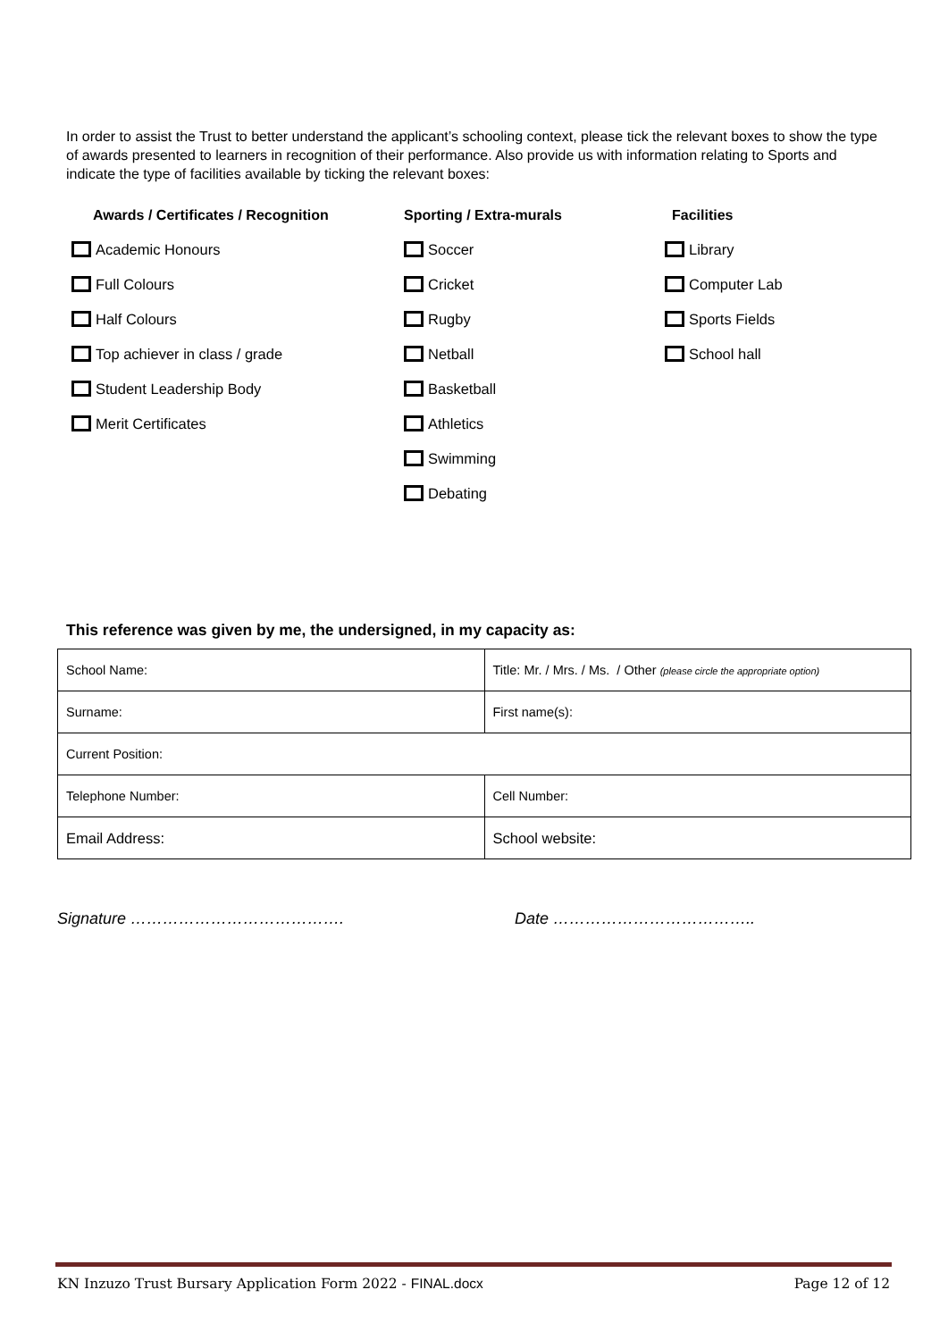In order to assist the Trust to better understand the applicant’s schooling context, please tick the relevant boxes to show the type of awards presented to learners in recognition of their performance. Also provide us with information relating to Sports and indicate the type of facilities available by ticking the relevant boxes:
Awards / Certificates / Recognition
Academic Honours
Full Colours
Half Colours
Top achiever in class / grade
Student Leadership Body
Merit Certificates
Sporting / Extra-murals
Soccer
Cricket
Rugby
Netball
Basketball
Athletics
Swimming
Debating
Facilities
Library
Computer Lab
Sports Fields
School hall
This reference was given by me, the undersigned, in my capacity as:
| School Name: | Title: Mr. / Mrs. / Ms. / Other (please circle the appropriate option) |
| Surname: | First name(s): |
| Current Position: | |
| Telephone Number: | Cell Number: |
| Email Address: | School website: |
Signature …………………………………. Date ………………………………..
KN Inzuzo Trust Bursary Application Form 2022 - FINAL.docx Page 12 of 12